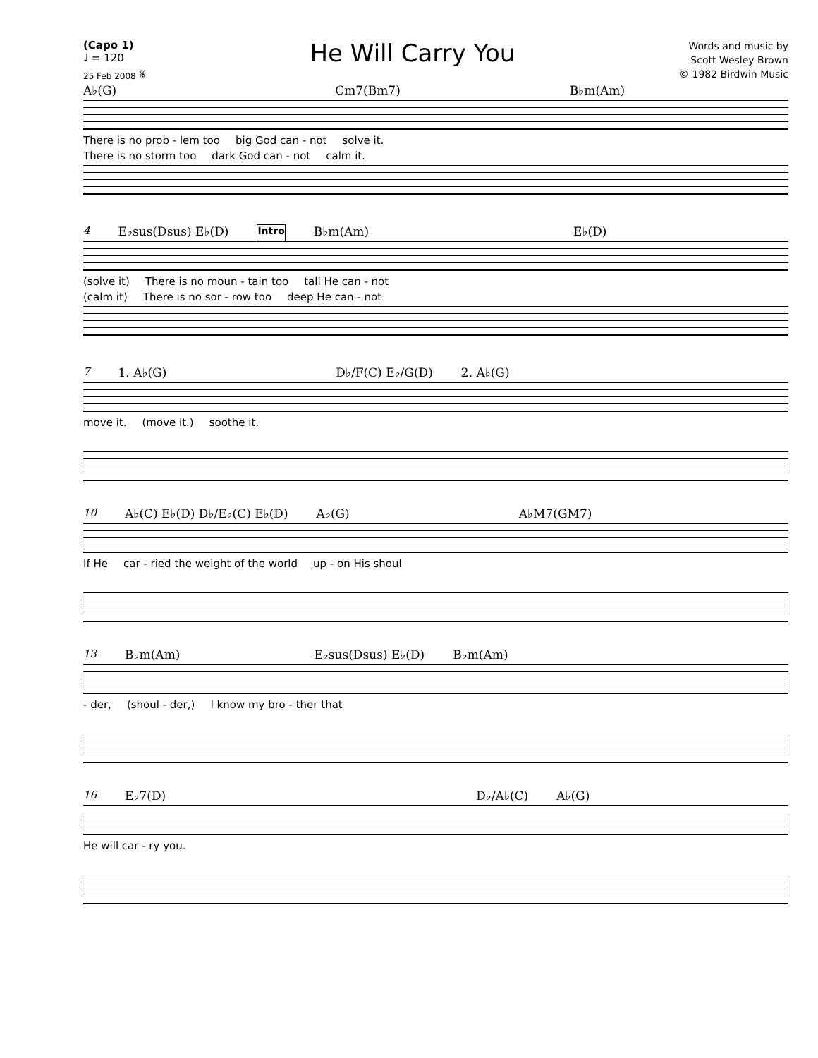(Capo 1)
♩ = 120
25 Feb 2008 𝄋
He Will Carry You
Words and music by
Scott Wesley Brown
© 1982 Birdwin Music
A♭(G) Cm7(Bm7) B♭m(Am)
There is no prob - lem too big God can - not solve it.
There is no storm too dark God can - not calm it.
4 E♭sus(Dsus) E♭(D) Intro B♭m(Am) E♭(D)
(solve it) There is no moun - tain too tall He can - not
(calm it) There is no sor - row too deep He can - not
7 1. A♭(G) D♭/F(C) E♭/G(D) 2. A♭(G)
move it. (move it.) soothe it.
10 A♭(C) E♭(D) D♭/E♭(C) E♭(D) A♭(G) A♭M7(GM7)
If He car - ried the weight of the world up - on His shoul
13 B♭m(Am) E♭sus(Dsus) E♭(D) B♭m(Am)
- der, (shoul - der,) I know my bro - ther that
16 E♭7(D) D♭/A♭(C) A♭(G)
He will car - ry you.